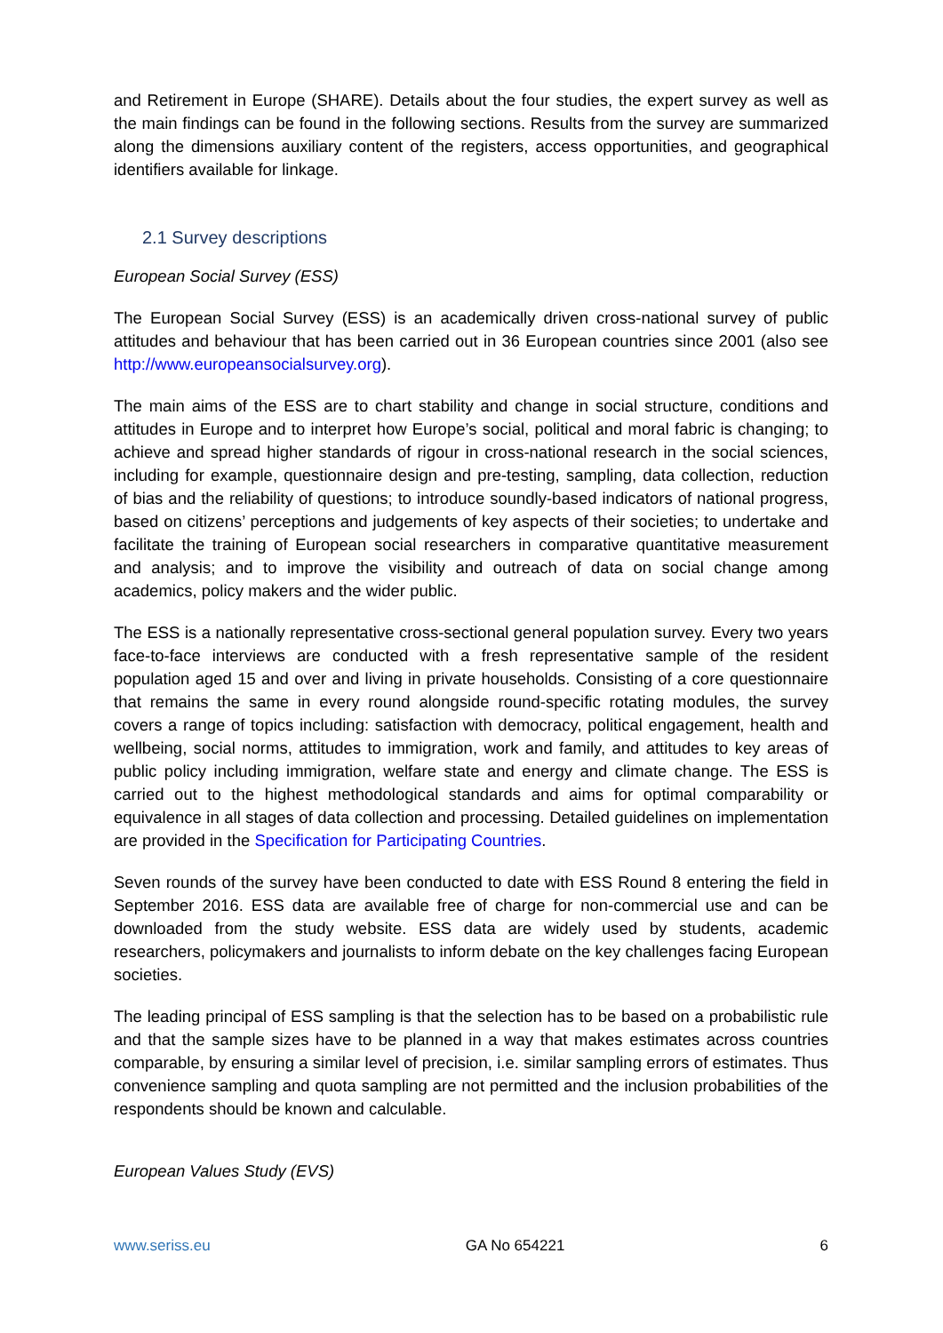and Retirement in Europe (SHARE). Details about the four studies, the expert survey as well as the main findings can be found in the following sections. Results from the survey are summarized along the dimensions auxiliary content of the registers, access opportunities, and geographical identifiers available for linkage.
2.1 Survey descriptions
European Social Survey (ESS)
The European Social Survey (ESS) is an academically driven cross-national survey of public attitudes and behaviour that has been carried out in 36 European countries since 2001 (also see http://www.europeansocialsurvey.org).
The main aims of the ESS are to chart stability and change in social structure, conditions and attitudes in Europe and to interpret how Europe’s social, political and moral fabric is changing; to achieve and spread higher standards of rigour in cross-national research in the social sciences, including for example, questionnaire design and pre-testing, sampling, data collection, reduction of bias and the reliability of questions; to introduce soundly-based indicators of national progress, based on citizens’ perceptions and judgements of key aspects of their societies; to undertake and facilitate the training of European social researchers in comparative quantitative measurement and analysis; and to improve the visibility and outreach of data on social change among academics, policy makers and the wider public.
The ESS is a nationally representative cross-sectional general population survey. Every two years face-to-face interviews are conducted with a fresh representative sample of the resident population aged 15 and over and living in private households. Consisting of a core questionnaire that remains the same in every round alongside round-specific rotating modules, the survey covers a range of topics including: satisfaction with democracy, political engagement, health and wellbeing, social norms, attitudes to immigration, work and family, and attitudes to key areas of public policy including immigration, welfare state and energy and climate change. The ESS is carried out to the highest methodological standards and aims for optimal comparability or equivalence in all stages of data collection and processing. Detailed guidelines on implementation are provided in the Specification for Participating Countries.
Seven rounds of the survey have been conducted to date with ESS Round 8 entering the field in September 2016. ESS data are available free of charge for non-commercial use and can be downloaded from the study website. ESS data are widely used by students, academic researchers, policymakers and journalists to inform debate on the key challenges facing European societies.
The leading principal of ESS sampling is that the selection has to be based on a probabilistic rule and that the sample sizes have to be planned in a way that makes estimates across countries comparable, by ensuring a similar level of precision, i.e. similar sampling errors of estimates. Thus convenience sampling and quota sampling are not permitted and the inclusion probabilities of the respondents should be known and calculable.
European Values Study (EVS)
www.seriss.eu GA No 654221 6